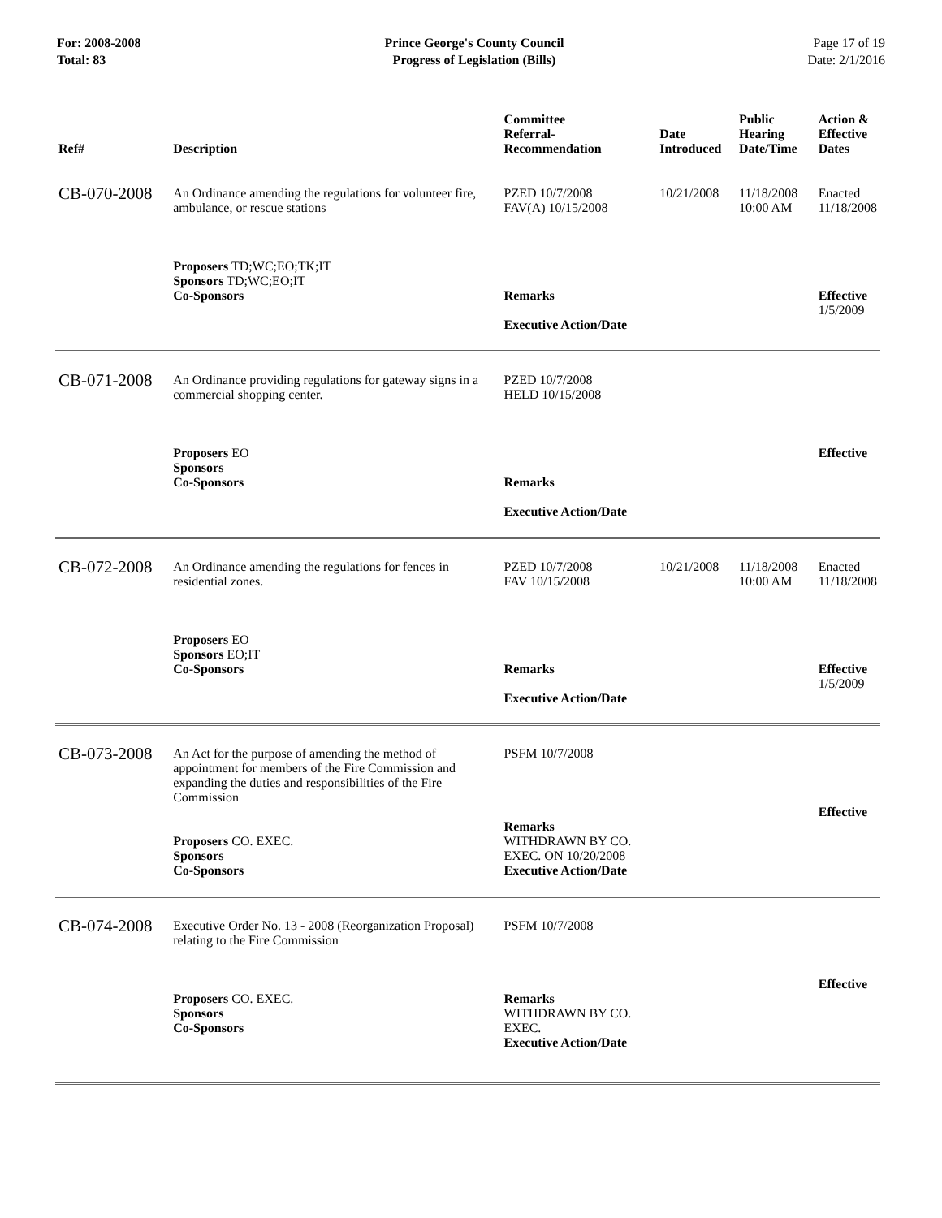For: 2008-2008
Total: 83
Prince George's County Council
Progress of Legislation (Bills)
Page 17 of 19
Date: 2/1/2016
| Ref# | Description | Committee Referral- Recommendation | Date Introduced | Public Hearing Date/Time | Action & Effective Dates |
| --- | --- | --- | --- | --- | --- |
| CB-070-2008 | An Ordinance amending the regulations for volunteer fire, ambulance, or rescue stations Proposers TD;WC;EO;TK;IT Sponsors TD;WC;EO;IT Co-Sponsors | PZED 10/7/2008 FAV(A) 10/15/2008 Remarks Executive Action/Date | 10/21/2008 | 11/18/2008 10:00 AM | Enacted 11/18/2008 Effective 1/5/2009 |
| CB-071-2008 | An Ordinance providing regulations for gateway signs in a commercial shopping center. Proposers EO Sponsors Co-Sponsors | PZED 10/7/2008 HELD 10/15/2008 Remarks Executive Action/Date | | | Effective |
| CB-072-2008 | An Ordinance amending the regulations for fences in residential zones. Proposers EO Sponsors EO;IT Co-Sponsors | PZED 10/7/2008 FAV 10/15/2008 Remarks Executive Action/Date | 10/21/2008 | 11/18/2008 10:00 AM | Enacted 11/18/2008 Effective 1/5/2009 |
| CB-073-2008 | An Act for the purpose of amending the method of appointment for members of the Fire Commission and expanding the duties and responsibilities of the Fire Commission Proposers CO. EXEC. Sponsors Co-Sponsors | PSFM 10/7/2008 Remarks WITHDRAWN BY CO. EXEC. ON 10/20/2008 Executive Action/Date | | | Effective |
| CB-074-2008 | Executive Order No. 13 - 2008 (Reorganization Proposal) relating to the Fire Commission Proposers CO. EXEC. Sponsors Co-Sponsors | PSFM 10/7/2008 Remarks WITHDRAWN BY CO. EXEC. Executive Action/Date | | | Effective |